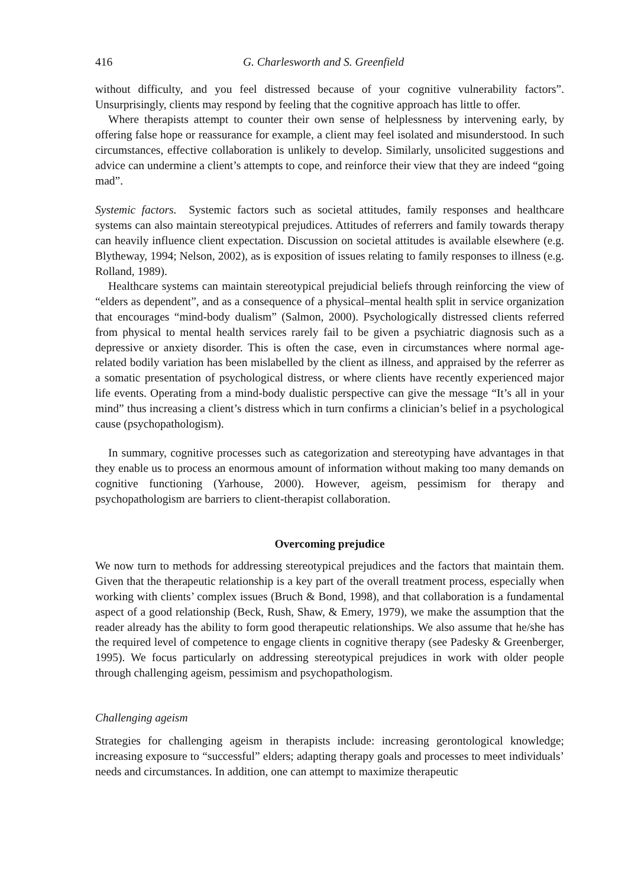416 G. Charlesworth and S. Greenfield
without difficulty, and you feel distressed because of your cognitive vulnerability factors”. Unsurprisingly, clients may respond by feeling that the cognitive approach has little to offer.
Where therapists attempt to counter their own sense of helplessness by intervening early, by offering false hope or reassurance for example, a client may feel isolated and misunderstood. In such circumstances, effective collaboration is unlikely to develop. Similarly, unsolicited suggestions and advice can undermine a client’s attempts to cope, and reinforce their view that they are indeed “going mad”.
Systemic factors. Systemic factors such as societal attitudes, family responses and healthcare systems can also maintain stereotypical prejudices. Attitudes of referrers and family towards therapy can heavily influence client expectation. Discussion on societal attitudes is available elsewhere (e.g. Blytheway, 1994; Nelson, 2002), as is exposition of issues relating to family responses to illness (e.g. Rolland, 1989).
Healthcare systems can maintain stereotypical prejudicial beliefs through reinforcing the view of “elders as dependent”, and as a consequence of a physical–mental health split in service organization that encourages “mind-body dualism” (Salmon, 2000). Psychologically distressed clients referred from physical to mental health services rarely fail to be given a psychiatric diagnosis such as a depressive or anxiety disorder. This is often the case, even in circumstances where normal age-related bodily variation has been mislabelled by the client as illness, and appraised by the referrer as a somatic presentation of psychological distress, or where clients have recently experienced major life events. Operating from a mind-body dualistic perspective can give the message “It’s all in your mind” thus increasing a client’s distress which in turn confirms a clinician’s belief in a psychological cause (psychopathologism).
In summary, cognitive processes such as categorization and stereotyping have advantages in that they enable us to process an enormous amount of information without making too many demands on cognitive functioning (Yarhouse, 2000). However, ageism, pessimism for therapy and psychopathologism are barriers to client-therapist collaboration.
Overcoming prejudice
We now turn to methods for addressing stereotypical prejudices and the factors that maintain them. Given that the therapeutic relationship is a key part of the overall treatment process, especially when working with clients’ complex issues (Bruch & Bond, 1998), and that collaboration is a fundamental aspect of a good relationship (Beck, Rush, Shaw, & Emery, 1979), we make the assumption that the reader already has the ability to form good therapeutic relationships. We also assume that he/she has the required level of competence to engage clients in cognitive therapy (see Padesky & Greenberger, 1995). We focus particularly on addressing stereotypical prejudices in work with older people through challenging ageism, pessimism and psychopathologism.
Challenging ageism
Strategies for challenging ageism in therapists include: increasing gerontological knowledge; increasing exposure to “successful” elders; adapting therapy goals and processes to meet individuals’ needs and circumstances. In addition, one can attempt to maximize therapeutic